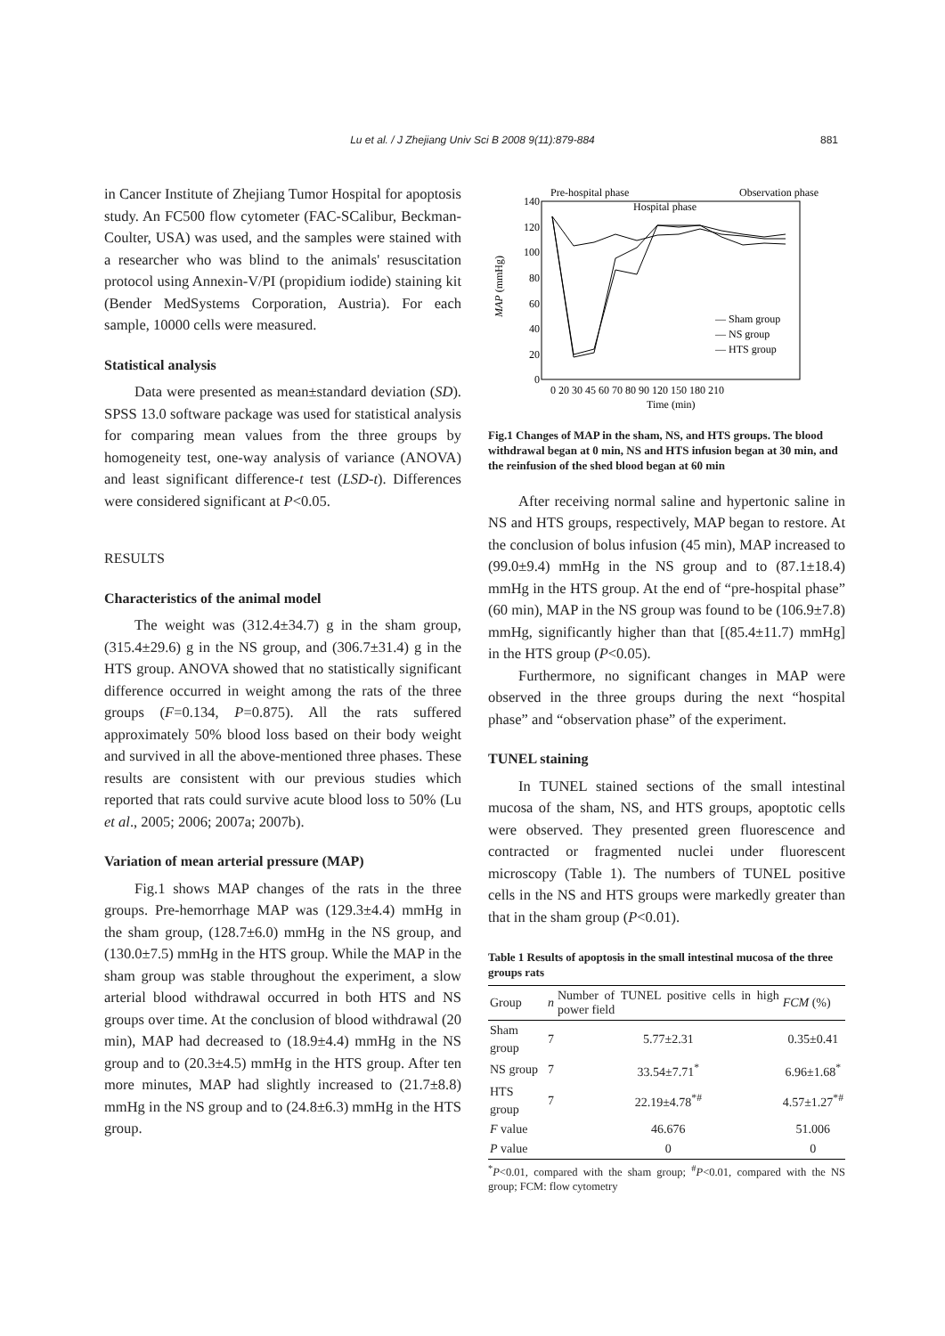Lu et al. / J Zhejiang Univ Sci B 2008 9(11):879-884 881
in Cancer Institute of Zhejiang Tumor Hospital for apoptosis study. An FC500 flow cytometer (FAC-SCalibur, Beckman-Coulter, USA) was used, and the samples were stained with a researcher who was blind to the animals' resuscitation protocol using Annexin-V/PI (propidium iodide) staining kit (Bender MedSystems Corporation, Austria). For each sample, 10000 cells were measured.
Statistical analysis
Data were presented as mean±standard deviation (SD). SPSS 13.0 software package was used for statistical analysis for comparing mean values from the three groups by homogeneity test, one-way analysis of variance (ANOVA) and least significant difference-t test (LSD-t). Differences were considered significant at P<0.05.
RESULTS
Characteristics of the animal model
The weight was (312.4±34.7) g in the sham group, (315.4±29.6) g in the NS group, and (306.7±31.4) g in the HTS group. ANOVA showed that no statistically significant difference occurred in weight among the rats of the three groups (F=0.134, P=0.875). All the rats suffered approximately 50% blood loss based on their body weight and survived in all the above-mentioned three phases. These results are consistent with our previous studies which reported that rats could survive acute blood loss to 50% (Lu et al., 2005; 2006; 2007a; 2007b).
Variation of mean arterial pressure (MAP)
Fig.1 shows MAP changes of the rats in the three groups. Pre-hemorrhage MAP was (129.3±4.4) mmHg in the sham group, (128.7±6.0) mmHg in the NS group, and (130.0±7.5) mmHg in the HTS group. While the MAP in the sham group was stable throughout the experiment, a slow arterial blood withdrawal occurred in both HTS and NS groups over time. At the conclusion of blood withdrawal (20 min), MAP had decreased to (18.9±4.4) mmHg in the NS group and to (20.3±4.5) mmHg in the HTS group. After ten more minutes, MAP had slightly increased to (21.7±8.8) mmHg in the NS group and to (24.8±6.3) mmHg in the HTS group.
Pre-hospital phase
Hospital phase
Observation phase
140
120
100
80
60
40
20
0
MAP (mmHg)
0 20 30 45 60 70 80 90 120 150 180 210
Time (min)
— Sham group
— NS group
— HTS group
Fig.1 Changes of MAP in the sham, NS, and HTS groups. The blood withdrawal began at 0 min, NS and HTS infusion began at 30 min, and the reinfusion of the shed blood began at 60 min
After receiving normal saline and hypertonic saline in NS and HTS groups, respectively, MAP began to restore. At the conclusion of bolus infusion (45 min), MAP increased to (99.0±9.4) mmHg in the NS group and to (87.1±18.4) mmHg in the HTS group. At the end of “pre-hospital phase” (60 min), MAP in the NS group was found to be (106.9±7.8) mmHg, significantly higher than that [(85.4±11.7) mmHg] in the HTS group (P<0.05).
Furthermore, no significant changes in MAP were observed in the three groups during the next “hospital phase” and “observation phase” of the experiment.
TUNEL staining
In TUNEL stained sections of the small intestinal mucosa of the sham, NS, and HTS groups, apoptotic cells were observed. They presented green fluorescence and contracted or fragmented nuclei under fluorescent microscopy (Table 1). The numbers of TUNEL positive cells in the NS and HTS groups were markedly greater than that in the sham group (P<0.01).
Table 1 Results of apoptosis in the small intestinal mucosa of the three groups rats
| Group | n | Number of TUNEL positive cells in high power field | FCM (%) |
| --- | --- | --- | --- |
| Sham group | 7 | 5.77±2.31 | 0.35±0.41 |
| NS group | 7 | 33.54±7.71<sup>*</sup> | 6.96±1.68<sup>*</sup> |
| HTS group | 7 | 22.19±4.78<sup>*#</sup> | 4.57±1.27<sup>*#</sup> |
| F value | | 46.676 | 51.006 |
| P value | | 0 | 0 |
<sup>*</sup> P<0.01, compared with the sham group; <sup>#</sup>P<0.01, compared with the NS group; FCM: flow cytometry